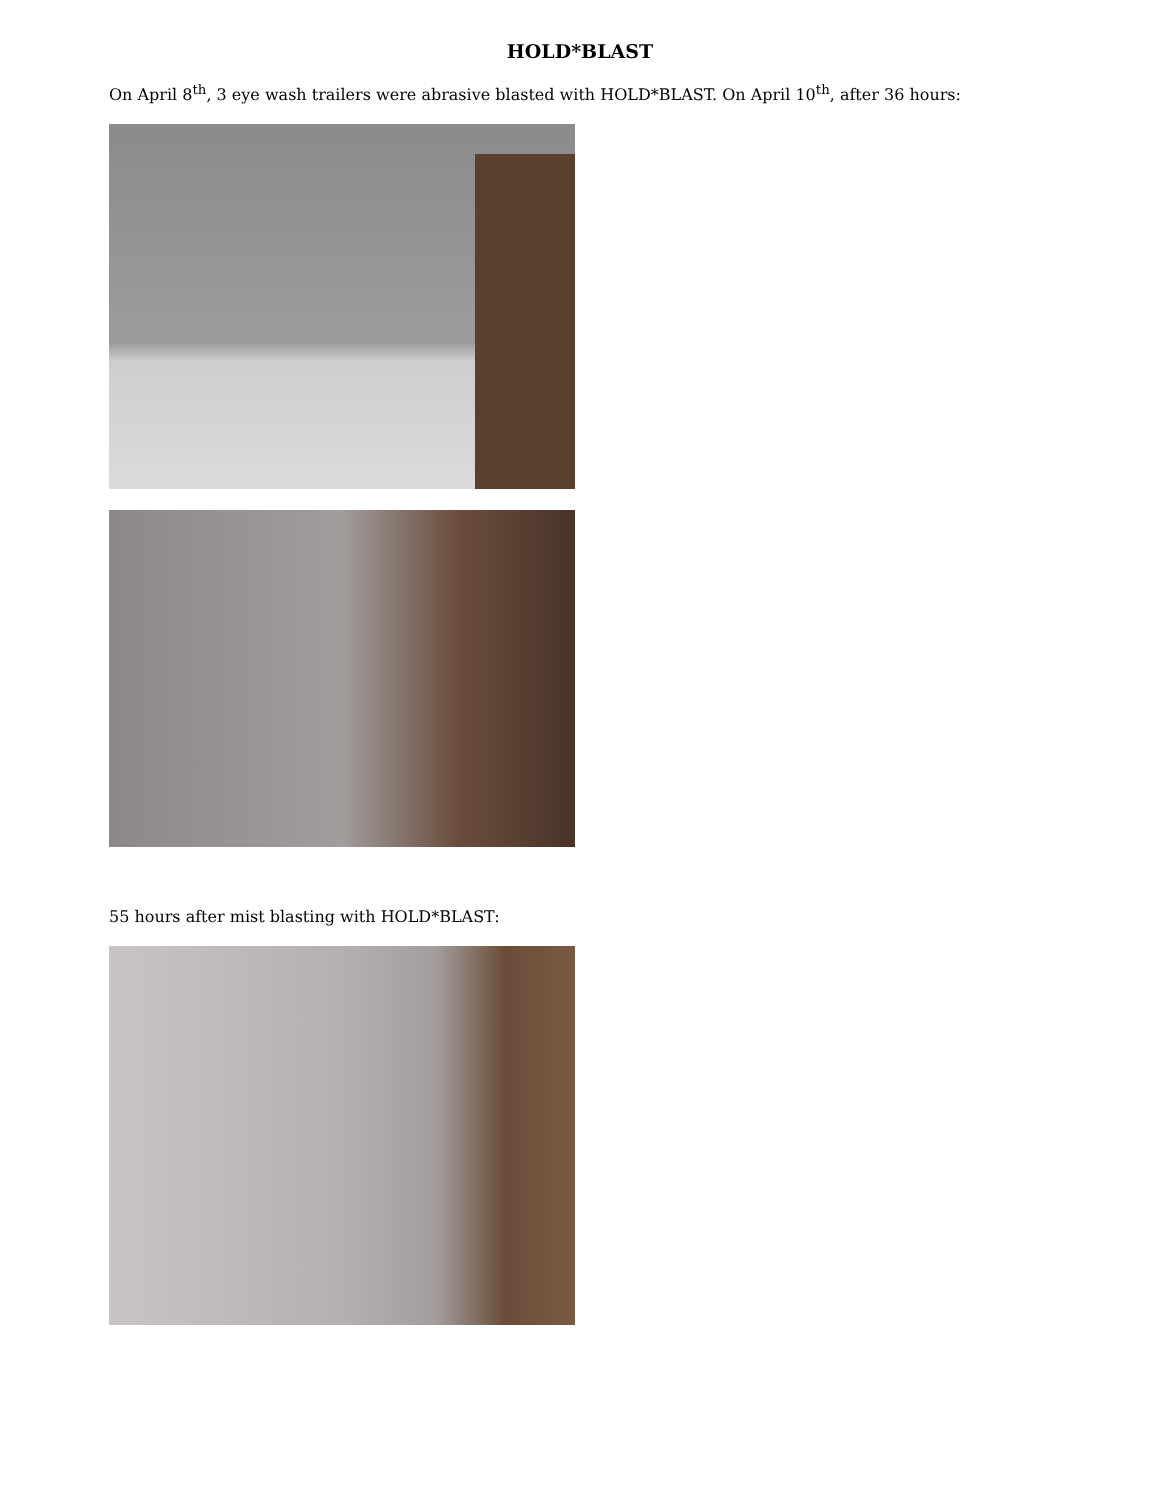HOLD*BLAST
On April 8<sup>th</sup>, 3 eye wash trailers were abrasive blasted with HOLD*BLAST. On April 10<sup>th</sup>, after 36 hours:
55 hours after mist blasting with HOLD*BLAST: